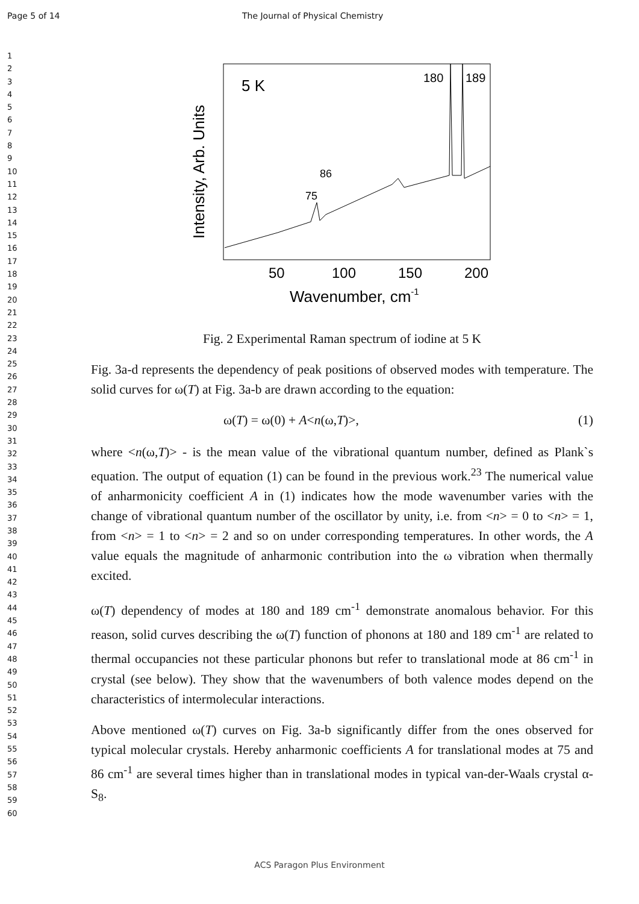Page 5 of 14 The Journal of Physical Chemistry
1
2
3
4
5
6
7
8
9
10
11
12
13
14
15
16
17
18
19
20
21
22
23
24
25
26
27
28
29
30
31
32
33
34
35
36
37
38
39
40
41
42
43
44
45
46
47
48
49
50
51
52
53
54
55
56
57
58
59
60
5 K
180
189
86
75
50
100
150
200
Wavenumber, cm-1
Intensity, Arb. Units
Fig. 2 Experimental Raman spectrum of iodine at 5 K
Fig. 3a-d represents the dependency of peak positions of observed modes with temperature. The solid curves for ω(T) at Fig. 3a-b are drawn according to the equation:
ω(T) = ω(0) + A<n(ω,T)>, (1)
where <n(ω,T)> - is the mean value of the vibrational quantum number, defined as Plank`s equation. The output of equation (1) can be found in the previous work.<sup>23</sup> The numerical value of anharmonicity coefficient A in (1) indicates how the mode wavenumber varies with the change of vibrational quantum number of the oscillator by unity, i.e. from <n> = 0 to <n> = 1, from <n> = 1 to <n> = 2 and so on under corresponding temperatures. In other words, the A value equals the magnitude of anharmonic contribution into the ω vibration when thermally excited.
ω(T) dependency of modes at 180 and 189 cm<sup>-1</sup> demonstrate anomalous behavior. For this reason, solid curves describing the ω(T) function of phonons at 180 and 189 cm<sup>-1</sup> are related to thermal occupancies not these particular phonons but refer to translational mode at 86 cm<sup>-1</sup> in crystal (see below). They show that the wavenumbers of both valence modes depend on the characteristics of intermolecular interactions.
Above mentioned ω(T) curves on Fig. 3a-b significantly differ from the ones observed for typical molecular crystals. Hereby anharmonic coefficients A for translational modes at 75 and 86 cm<sup>-1</sup> are several times higher than in translational modes in typical van-der-Waals crystal α-S<sub>8</sub>.
ACS Paragon Plus Environment